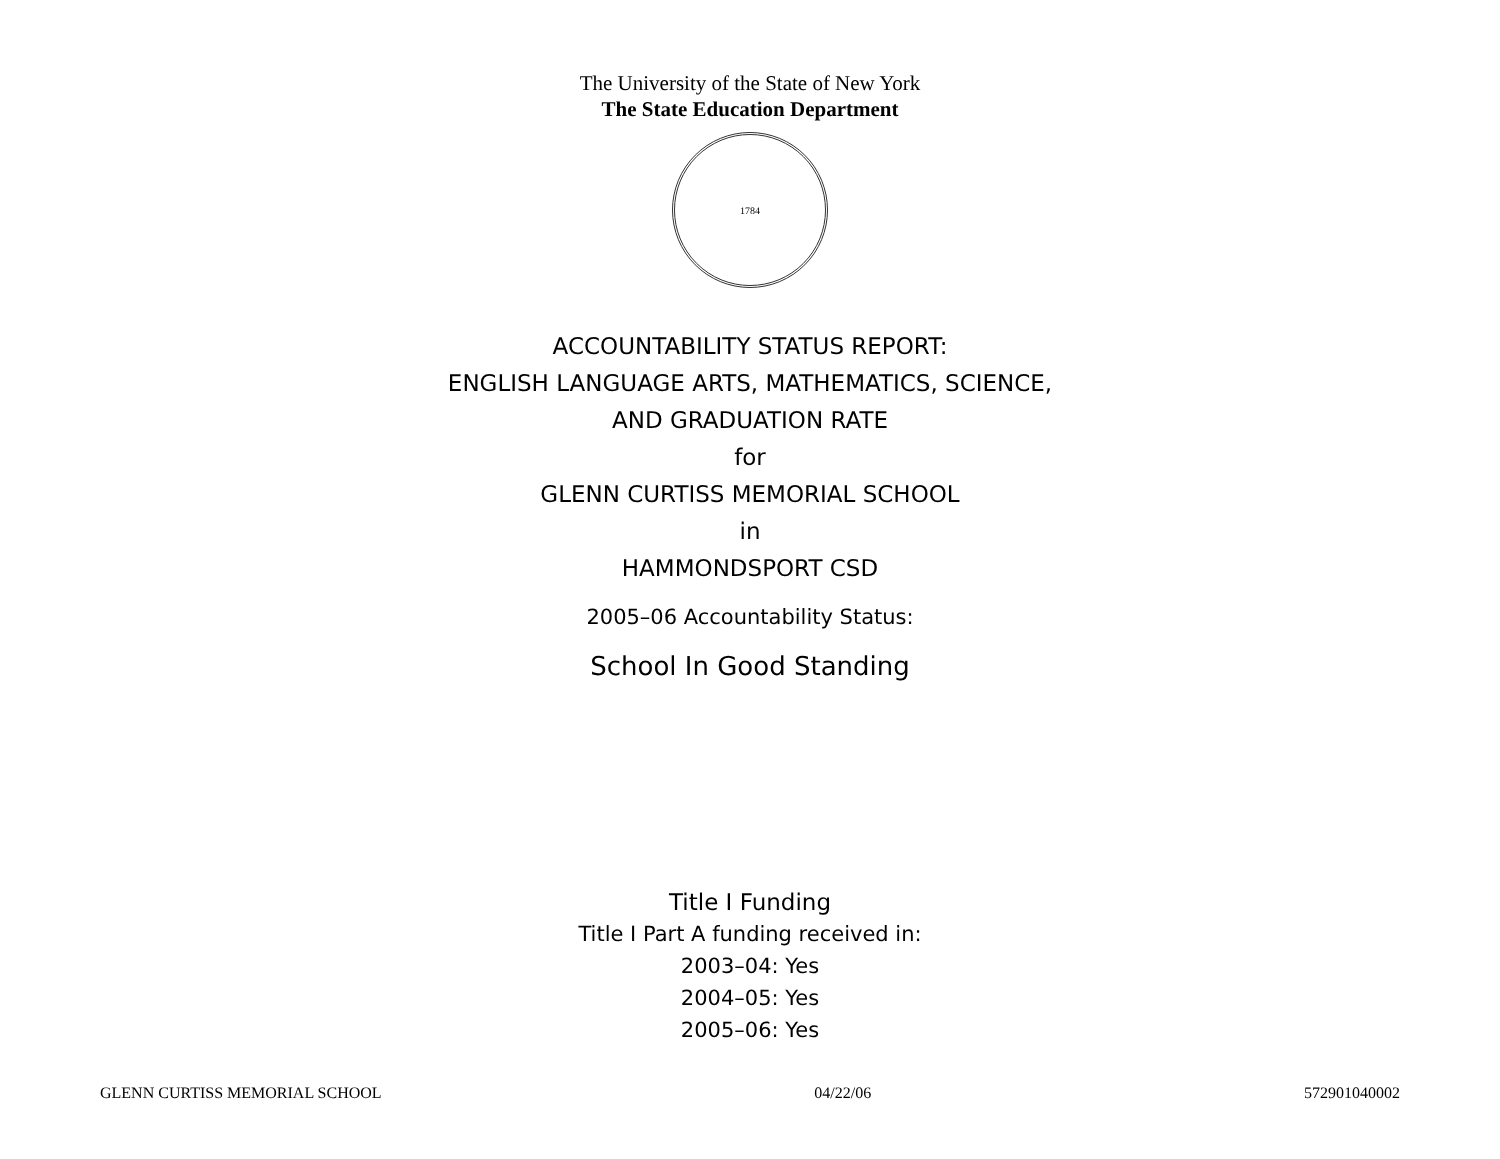The University of the State of New York
The State Education Department
1784
ACCOUNTABILITY STATUS REPORT:
ENGLISH LANGUAGE ARTS, MATHEMATICS, SCIENCE,
AND GRADUATION RATE
for
GLENN CURTISS MEMORIAL SCHOOL
in
HAMMONDSPORT CSD
2005–06 Accountability Status:
School In Good Standing
Title I Funding
Title I Part A funding received in:
2003–04: Yes
2004–05: Yes
2005–06: Yes
GLENN CURTISS MEMORIAL SCHOOL 04/22/06 572901040002